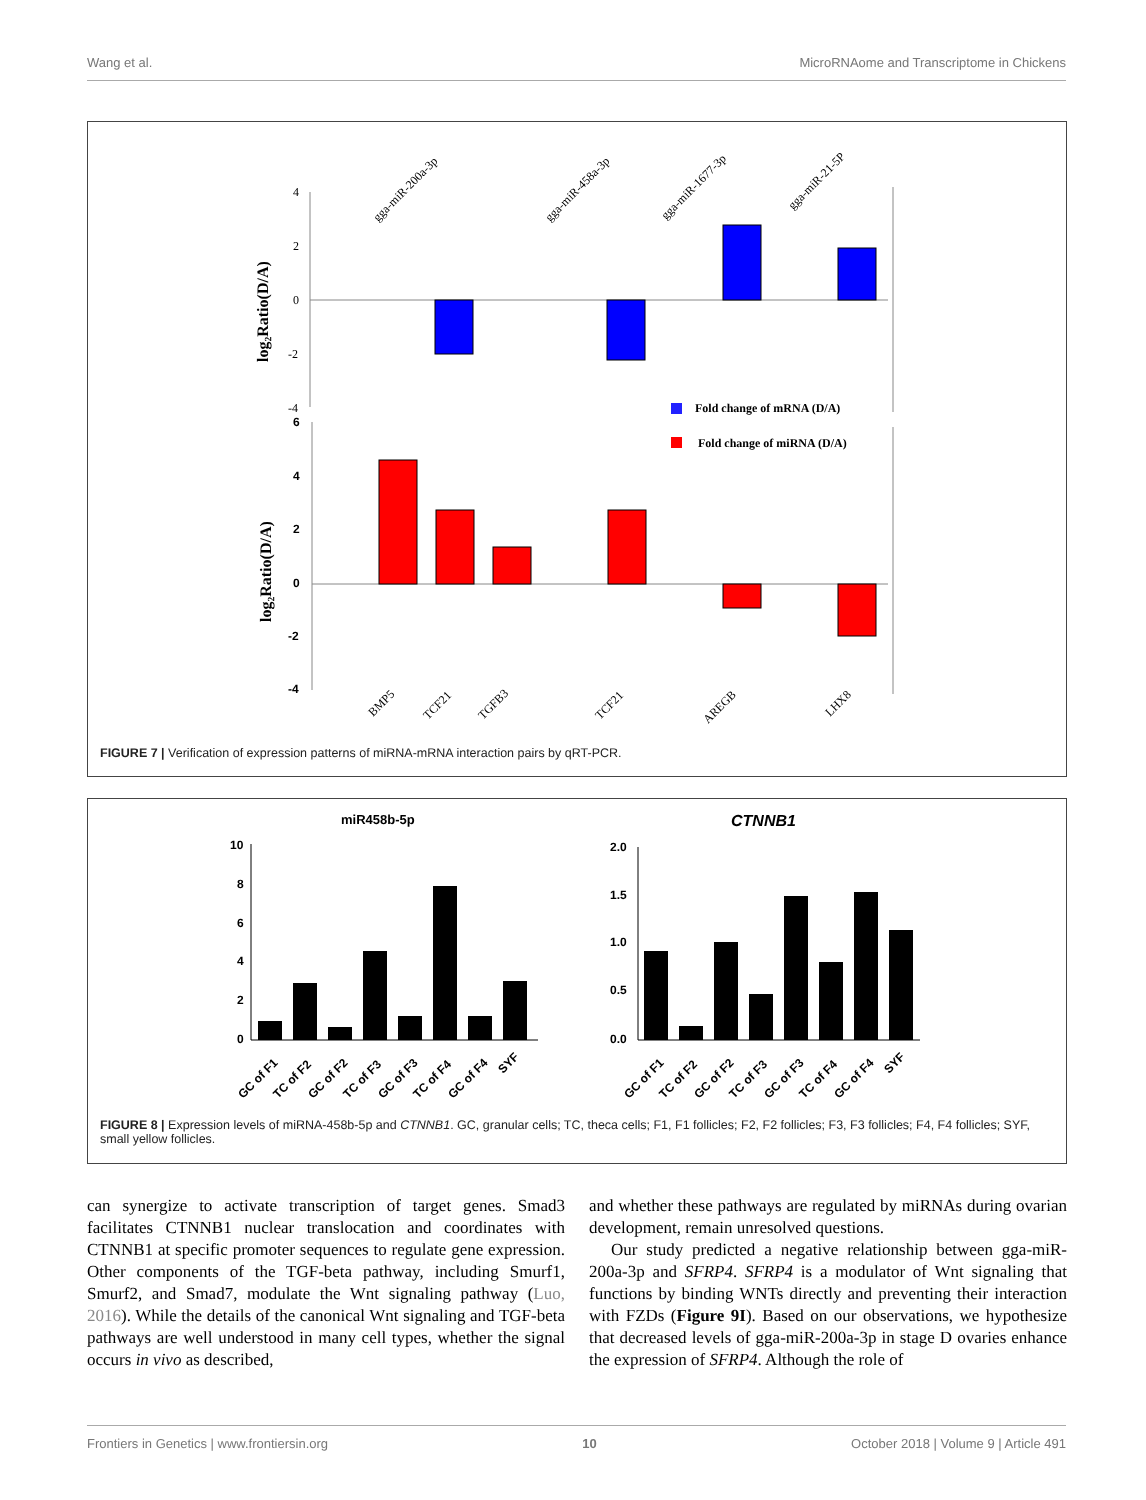Wang et al. MicroRNAome and Transcriptome in Chickens
4
2
0
-2
-4
log₂Ratio(D/A)
gga-miR-200a-3p
gga-miR-458a-3p
gga-miR-1677-3p
gga-miR-21-5P
Fold change of mRNA (D/A)
Fold change of miRNA (D/A)
6
4
2
0
-2
-4
log₂Ratio(D/A)
BMP5
TCF21
TGFB3
TCF21
AREGB
LHX8
FIGURE 7 | Verification of expression patterns of miRNA-mRNA interaction pairs by qRT-PCR.
miR458b-5p
10
8
6
4
2
0
CTNNB1
2.0
1.5
1.0
0.5
0.0
GC of F1
TC of F2
GC of F2
TC of F3
GC of F3
TC of F4
GC of F4
SYF
GC of F1
TC of F2
GC of F2
TC of F3
GC of F3
TC of F4
GC of F4
SYF
FIGURE 8 | Expression levels of miRNA-458b-5p and CTNNB1. GC, granular cells; TC, theca cells; F1, F1 follicles; F2, F2 follicles; F3, F3 follicles; F4, F4 follicles; SYF, small yellow follicles.
can synergize to activate transcription of target genes. Smad3 facilitates CTNNB1 nuclear translocation and coordinates with CTNNB1 at specific promoter sequences to regulate gene expression. Other components of the TGF-beta pathway, including Smurf1, Smurf2, and Smad7, modulate the Wnt signaling pathway (Luo, 2016). While the details of the canonical Wnt signaling and TGF-beta pathways are well understood in many cell types, whether the signal occurs in vivo as described,
and whether these pathways are regulated by miRNAs during ovarian development, remain unresolved questions.
Our study predicted a negative relationship between gga-miR-200a-3p and SFRP4. SFRP4 is a modulator of Wnt signaling that functions by binding WNTs directly and preventing their interaction with FZDs (Figure 9I). Based on our observations, we hypothesize that decreased levels of gga-miR-200a-3p in stage D ovaries enhance the expression of SFRP4. Although the role of
Frontiers in Genetics | www.frontiersin.org 10 October 2018 | Volume 9 | Article 491